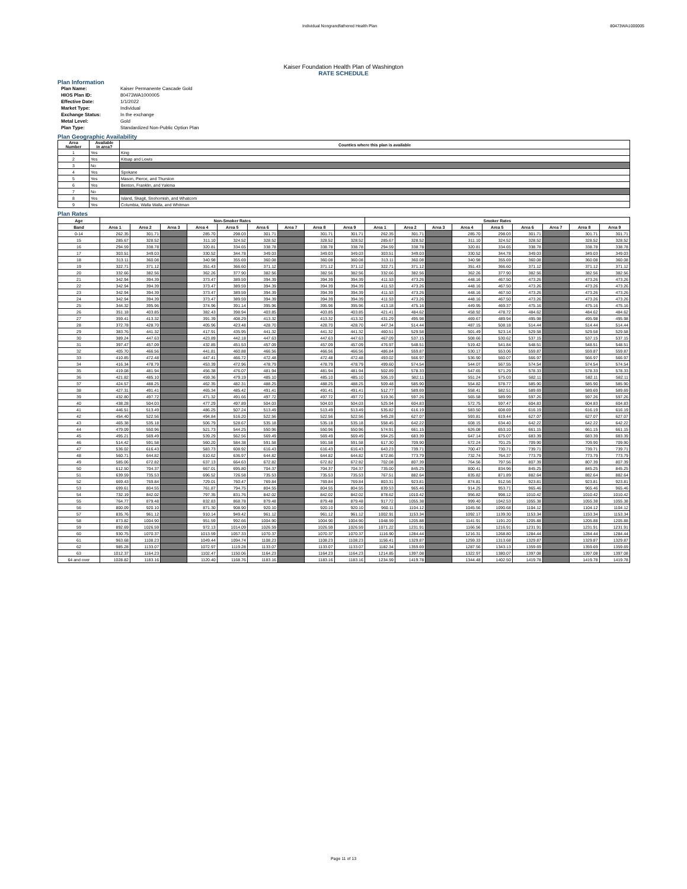Individual Nongrandfathered Health Plan
80473WA1000005
Kaiser Foundation Health Plan of Washington
RATE SCHEDULE
Plan Information
| Plan Name: | Kaiser Permanente Cascade Gold |
| HIOS Plan ID: | 80473WA1000005 |
| Effective Date: | 1/1/2022 |
| Market Type: | Individual |
| Exchange Status: | In the exchange |
| Metal Level: | Gold |
| Plan Type: | Standardized Non-Public Option Plan |
Plan Geographic Availability
| Area Number | Available in area? | Counties where this plan is available |
| --- | --- | --- |
| 1 | Yes | King |
| 2 | Yes | Kitsap and Lewis |
| 3 | No | |
| 4 | Yes | Spokane |
| 5 | Yes | Mason, Pierce, and Thurston |
| 6 | Yes | Benton, Franklin, and Yakima |
| 7 | No | |
| 8 | Yes | Island, Skagit, Snohomish, and Whatcom |
| 9 | Yes | Columbia, Walla Walla, and Whitman |
Plan Rates
| Age | Non-Smoker Rates | | | | | | | | | Smoker Rates | | | | | | | | |
| --- | --- | --- | --- | --- | --- | --- | --- | --- | --- | --- | --- | --- | --- | --- | --- | --- | --- | --- |
| Band | Area 1 | Area 2 | Area 3 | Area 4 | Area 5 | Area 6 | Area 7 | Area 8 | Area 9 | Area 1 | Area 2 | Area 3 | Area 4 | Area 5 | Area 6 | Area 7 | Area 8 | Area 9 |
| 0-14 | 262.35 | 301.71 | | 285.70 | 298.03 | 301.71 | | 301.71 | 301.71 | 262.35 | 301.71 | | 285.70 | 298.03 | 301.71 | | 301.71 | 301.71 |
| 15 | 285.67 | 328.52 | | 311.10 | 324.52 | 328.52 | | 328.52 | 328.52 | 285.67 | 328.52 | | 311.10 | 324.52 | 328.52 | | 328.52 | 328.52 |
| 16 | 294.59 | 338.78 | | 320.81 | 334.65 | 338.78 | | 338.78 | 338.78 | 294.59 | 338.78 | | 320.81 | 334.65 | 338.78 | | 338.78 | 338.78 |
| 17 | 303.51 | 349.03 | | 330.52 | 344.78 | 349.03 | | 349.03 | 349.03 | 303.51 | 349.03 | | 330.52 | 344.78 | 349.03 | | 349.03 | 349.03 |
| 18 | 313.11 | 360.08 | | 340.98 | 355.69 | 360.08 | | 360.08 | 360.08 | 313.11 | 360.08 | | 340.98 | 355.69 | 360.08 | | 360.08 | 360.08 |
| 19 | 322.71 | 371.12 | | 351.43 | 366.60 | 371.12 | | 371.12 | 371.12 | 322.71 | 371.12 | | 351.43 | 366.60 | 371.12 | | 371.12 | 371.12 |
| 20 | 332.66 | 382.56 | | 362.26 | 377.90 | 382.56 | | 382.56 | 382.56 | 332.66 | 382.56 | | 362.26 | 377.90 | 382.56 | | 382.56 | 382.56 |
| 21 | 342.94 | 394.39 | | 373.47 | 389.59 | 394.39 | | 394.39 | 394.39 | 411.53 | 473.26 | | 448.16 | 467.50 | 473.26 | | 473.26 | 473.26 |
| 22 | 342.94 | 394.39 | | 373.47 | 389.59 | 394.39 | | 394.39 | 394.39 | 411.53 | 473.26 | | 448.16 | 467.50 | 473.26 | | 473.26 | 473.26 |
| 23 | 342.94 | 394.39 | | 373.47 | 389.59 | 394.39 | | 394.39 | 394.39 | 411.53 | 473.26 | | 448.16 | 467.50 | 473.26 | | 473.26 | 473.26 |
| 24 | 342.94 | 394.39 | | 373.47 | 389.59 | 394.39 | | 394.39 | 394.39 | 411.53 | 473.26 | | 448.16 | 467.50 | 473.26 | | 473.26 | 473.26 |
| 25 | 344.32 | 395.96 | | 374.96 | 391.14 | 395.96 | | 395.96 | 395.96 | 413.18 | 475.16 | | 449.95 | 469.37 | 475.16 | | 475.16 | 475.16 |
| 26 | 351.18 | 403.85 | | 382.43 | 398.94 | 403.85 | | 403.85 | 403.85 | 421.41 | 484.62 | | 458.92 | 478.72 | 484.62 | | 484.62 | 484.62 |
| 27 | 359.41 | 413.32 | | 391.39 | 408.29 | 413.32 | | 413.32 | 413.32 | 431.29 | 495.98 | | 469.67 | 489.94 | 495.98 | | 495.98 | 495.98 |
| 28 | 372.78 | 428.70 | | 405.96 | 423.48 | 428.70 | | 428.70 | 428.70 | 447.34 | 514.44 | | 487.15 | 508.18 | 514.44 | | 514.44 | 514.44 |
| 29 | 383.76 | 441.32 | | 417.91 | 435.95 | 441.32 | | 441.32 | 441.32 | 460.51 | 529.58 | | 501.49 | 523.14 | 529.58 | | 529.58 | 529.58 |
| 30 | 389.24 | 447.63 | | 423.89 | 442.18 | 447.63 | | 447.63 | 447.63 | 467.09 | 537.15 | | 508.66 | 530.62 | 537.15 | | 537.15 | 537.15 |
| 31 | 397.47 | 457.09 | | 432.85 | 451.53 | 457.09 | | 457.09 | 457.09 | 476.97 | 548.51 | | 519.42 | 541.84 | 548.51 | | 548.51 | 548.51 |
| 32 | 405.70 | 466.56 | | 441.81 | 460.88 | 466.56 | | 466.56 | 466.56 | 486.84 | 559.87 | | 530.17 | 553.06 | 559.87 | | 559.87 | 559.87 |
| 33 | 410.85 | 472.48 | | 447.41 | 466.72 | 472.48 | | 472.48 | 472.48 | 493.02 | 566.97 | | 536.90 | 560.07 | 566.97 | | 566.97 | 566.97 |
| 34 | 416.34 | 478.79 | | 453.39 | 472.96 | 478.79 | | 478.79 | 478.79 | 499.60 | 574.54 | | 544.07 | 567.55 | 574.54 | | 574.54 | 574.54 |
| 35 | 419.08 | 481.94 | | 456.38 | 476.07 | 481.94 | | 481.94 | 481.94 | 502.89 | 578.33 | | 547.65 | 571.29 | 578.33 | | 578.33 | 578.33 |
| 36 | 421.82 | 485.10 | | 459.36 | 479.19 | 485.10 | | 485.10 | 485.10 | 506.19 | 582.11 | | 551.24 | 575.03 | 582.11 | | 582.11 | 582.11 |
| 37 | 424.57 | 488.25 | | 462.35 | 482.31 | 488.25 | | 488.25 | 488.25 | 509.48 | 585.90 | | 554.82 | 578.77 | 585.90 | | 585.90 | 585.90 |
| 38 | 427.31 | 491.41 | | 465.34 | 485.42 | 491.41 | | 491.41 | 491.41 | 512.77 | 589.69 | | 558.41 | 582.51 | 589.69 | | 589.69 | 589.69 |
| 39 | 432.80 | 497.72 | | 471.32 | 491.66 | 497.72 | | 497.72 | 497.72 | 519.36 | 597.26 | | 565.58 | 589.99 | 597.26 | | 597.26 | 597.26 |
| 40 | 438.28 | 504.03 | | 477.29 | 497.89 | 504.03 | | 504.03 | 504.03 | 525.94 | 604.83 | | 572.75 | 597.47 | 604.83 | | 604.83 | 604.83 |
| 41 | 446.51 | 513.49 | | 486.25 | 507.24 | 513.49 | | 513.49 | 513.49 | 535.82 | 616.19 | | 583.50 | 608.69 | 616.19 | | 616.19 | 616.19 |
| 42 | 454.40 | 522.56 | | 494.84 | 516.20 | 522.56 | | 522.56 | 522.56 | 545.28 | 627.07 | | 593.81 | 619.44 | 627.07 | | 627.07 | 627.07 |
| 43 | 465.38 | 535.18 | | 506.79 | 528.67 | 535.18 | | 535.18 | 535.18 | 558.45 | 642.22 | | 608.15 | 634.40 | 642.22 | | 642.22 | 642.22 |
| 44 | 479.09 | 550.96 | | 521.73 | 544.25 | 550.96 | | 550.96 | 550.96 | 574.91 | 661.15 | | 626.08 | 653.10 | 661.15 | | 661.15 | 661.15 |
| 45 | 495.21 | 569.49 | | 539.29 | 562.56 | 569.49 | | 569.49 | 569.49 | 594.25 | 683.39 | | 647.14 | 675.07 | 683.39 | | 683.39 | 683.39 |
| 46 | 514.42 | 591.58 | | 560.20 | 584.38 | 591.58 | | 591.58 | 591.58 | 617.30 | 709.90 | | 672.24 | 701.25 | 709.90 | | 709.90 | 709.90 |
| 47 | 536.02 | 616.43 | | 583.73 | 608.92 | 616.43 | | 616.43 | 616.43 | 643.23 | 739.71 | | 700.47 | 730.71 | 739.71 | | 739.71 | 739.71 |
| 48 | 560.71 | 644.82 | | 610.62 | 636.97 | 644.82 | | 644.82 | 644.82 | 672.86 | 773.79 | | 732.74 | 764.37 | 773.79 | | 773.79 | 773.79 |
| 49 | 585.06 | 672.82 | | 637.13 | 664.63 | 672.82 | | 672.82 | 672.82 | 702.08 | 807.39 | | 764.56 | 797.56 | 807.39 | | 807.39 | 807.39 |
| 50 | 612.50 | 704.37 | | 667.01 | 695.80 | 704.37 | | 704.37 | 704.37 | 735.00 | 845.25 | | 800.41 | 834.96 | 845.25 | | 845.25 | 845.25 |
| 51 | 639.59 | 735.53 | | 696.52 | 726.58 | 735.53 | | 735.53 | 735.53 | 767.51 | 882.64 | | 835.82 | 871.89 | 882.64 | | 882.64 | 882.64 |
| 52 | 669.43 | 769.84 | | 729.01 | 760.47 | 769.84 | | 769.84 | 769.84 | 803.31 | 923.81 | | 874.81 | 912.56 | 923.81 | | 923.81 | 923.81 |
| 53 | 699.61 | 804.55 | | 761.87 | 794.75 | 804.55 | | 804.55 | 804.55 | 839.53 | 965.46 | | 914.25 | 953.71 | 965.46 | | 965.46 | 965.46 |
| 54 | 732.19 | 842.02 | | 797.35 | 831.76 | 842.02 | | 842.02 | 842.02 | 878.62 | 1010.42 | | 956.82 | 998.12 | 1010.42 | | 1010.42 | 1010.42 |
| 55 | 764.77 | 879.48 | | 832.83 | 868.78 | 879.48 | | 879.48 | 879.48 | 917.72 | 1055.38 | | 999.40 | 1042.53 | 1055.38 | | 1055.38 | 1055.38 |
| 56 | 800.09 | 920.10 | | 871.30 | 908.90 | 920.10 | | 920.10 | 920.10 | 960.11 | 1104.12 | | 1045.56 | 1090.68 | 1104.12 | | 1104.12 | 1104.12 |
| 57 | 835.76 | 961.12 | | 910.14 | 949.42 | 961.12 | | 961.12 | 961.12 | 1002.91 | 1153.34 | | 1092.17 | 1139.30 | 1153.34 | | 1153.34 | 1153.34 |
| 58 | 873.82 | 1004.90 | | 951.59 | 992.66 | 1004.90 | | 1004.90 | 1004.90 | 1048.59 | 1205.88 | | 1141.91 | 1191.20 | 1205.88 | | 1205.88 | 1205.88 |
| 59 | 892.69 | 1026.59 | | 972.13 | 1014.09 | 1026.59 | | 1026.59 | 1026.59 | 1071.22 | 1231.91 | | 1166.56 | 1216.91 | 1231.91 | | 1231.91 | 1231.91 |
| 60 | 930.75 | 1070.37 | | 1013.59 | 1057.33 | 1070.37 | | 1070.37 | 1070.37 | 1116.90 | 1284.44 | | 1216.31 | 1268.80 | 1284.44 | | 1284.44 | 1284.44 |
| 61 | 963.68 | 1108.23 | | 1049.44 | 1094.74 | 1108.23 | | 1108.23 | 1108.23 | 1156.41 | 1329.87 | | 1259.33 | 1313.68 | 1329.87 | | 1329.87 | 1329.87 |
| 62 | 985.28 | 1133.07 | | 1072.97 | 1119.28 | 1133.07 | | 1133.07 | 1133.07 | 1182.34 | 1359.69 | | 1287.56 | 1343.13 | 1359.69 | | 1359.69 | 1359.69 |
| 63 | 1012.37 | 1164.23 | | 1102.47 | 1150.06 | 1164.23 | | 1164.23 | 1164.23 | 1214.85 | 1397.08 | | 1322.97 | 1380.07 | 1397.08 | | 1397.08 | 1397.08 |
| 64 and over | 1028.82 | 1183.16 | | 1120.40 | 1168.76 | 1183.16 | | 1183.16 | 1183.16 | 1234.59 | 1419.78 | | 1344.48 | 1402.50 | 1419.78 | | 1419.78 | 1419.78 |
Page 11 of 13